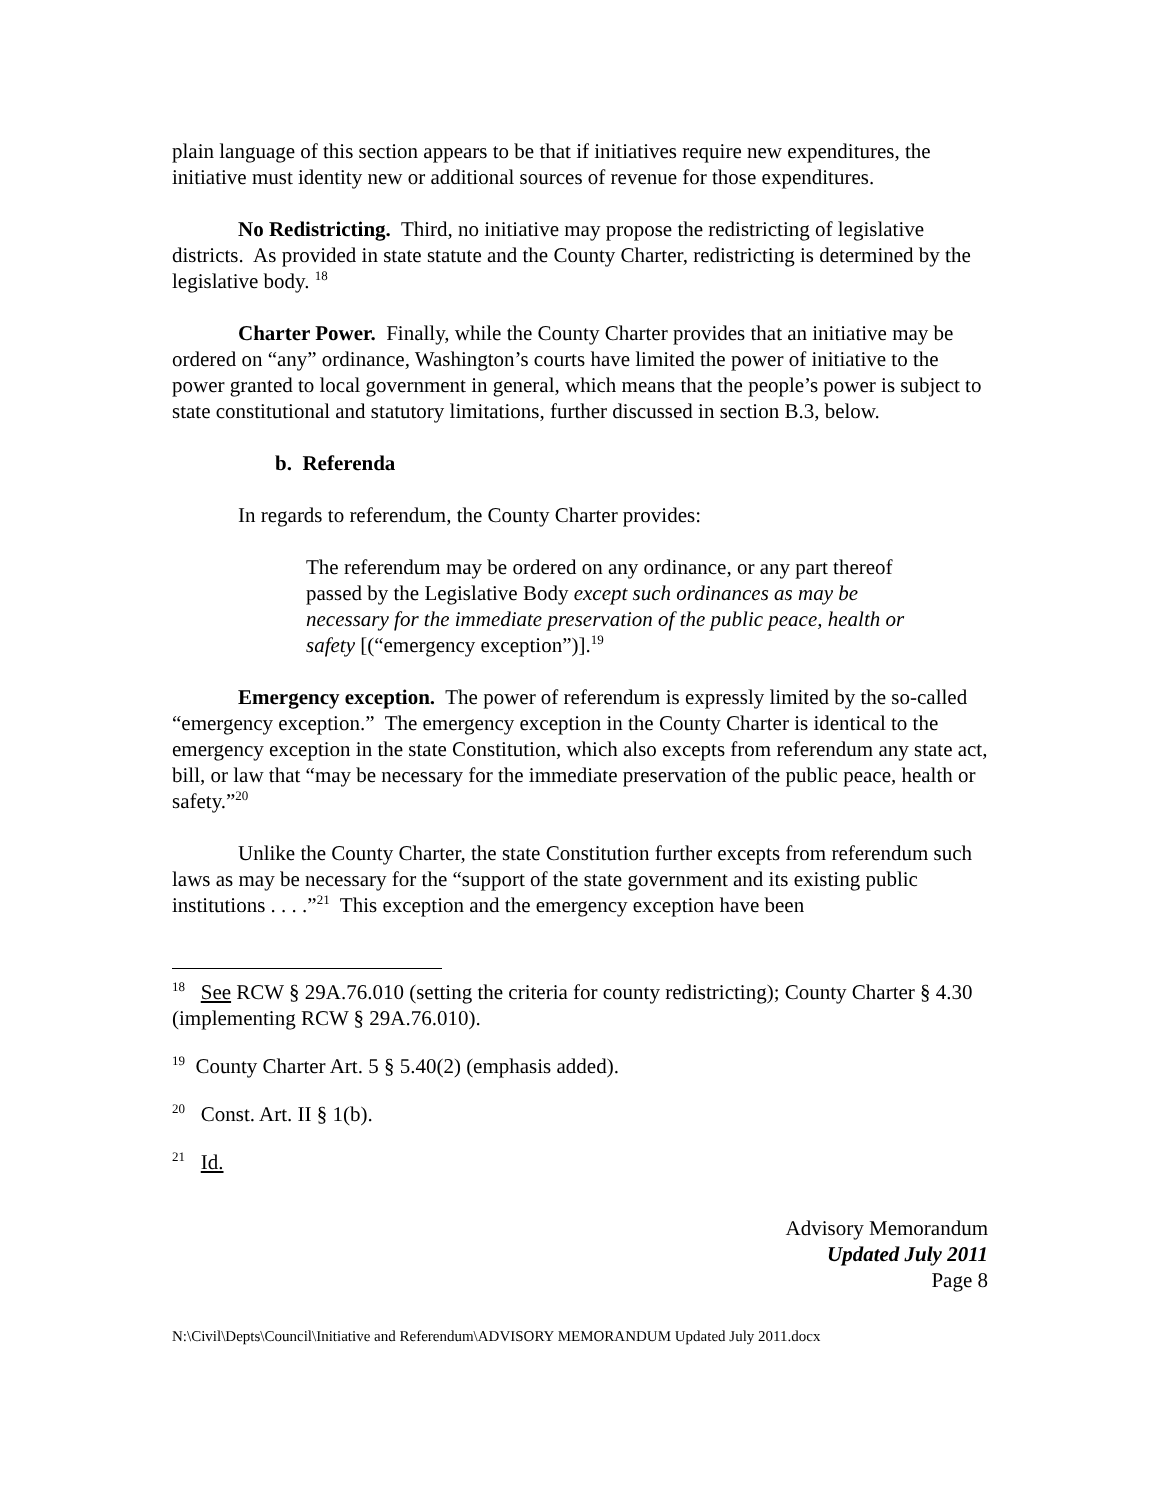plain language of this section appears to be that if initiatives require new expenditures, the initiative must identity new or additional sources of revenue for those expenditures.
No Redistricting. Third, no initiative may propose the redistricting of legislative districts. As provided in state statute and the County Charter, redistricting is determined by the legislative body. <sup>18</sup>
Charter Power. Finally, while the County Charter provides that an initiative may be ordered on “any” ordinance, Washington’s courts have limited the power of initiative to the power granted to local government in general, which means that the people’s power is subject to state constitutional and statutory limitations, further discussed in section B.3, below.
b. Referenda
In regards to referendum, the County Charter provides:
The referendum may be ordered on any ordinance, or any part thereof passed by the Legislative Body except such ordinances as may be necessary for the immediate preservation of the public peace, health or safety [(“emergency exception”)].<sup>19</sup>
Emergency exception. The power of referendum is expressly limited by the so-called “emergency exception.” The emergency exception in the County Charter is identical to the emergency exception in the state Constitution, which also excepts from referendum any state act, bill, or law that “may be necessary for the immediate preservation of the public peace, health or safety.”<sup>20</sup>
Unlike the County Charter, the state Constitution further excepts from referendum such laws as may be necessary for the “support of the state government and its existing public institutions . . . .”<sup>21</sup> This exception and the emergency exception have been
<sup>18</sup> See RCW § 29A.76.010 (setting the criteria for county redistricting); County Charter § 4.30 (implementing RCW § 29A.76.010).
<sup>19</sup> County Charter Art. 5 § 5.40(2) (emphasis added).
<sup>20</sup> Const. Art. II § 1(b).
<sup>21</sup> Id.
Advisory Memorandum
Updated July 2011
Page 8
N:\Civil\Depts\Council\Initiative and Referendum\ADVISORY MEMORANDUM Updated July 2011.docx